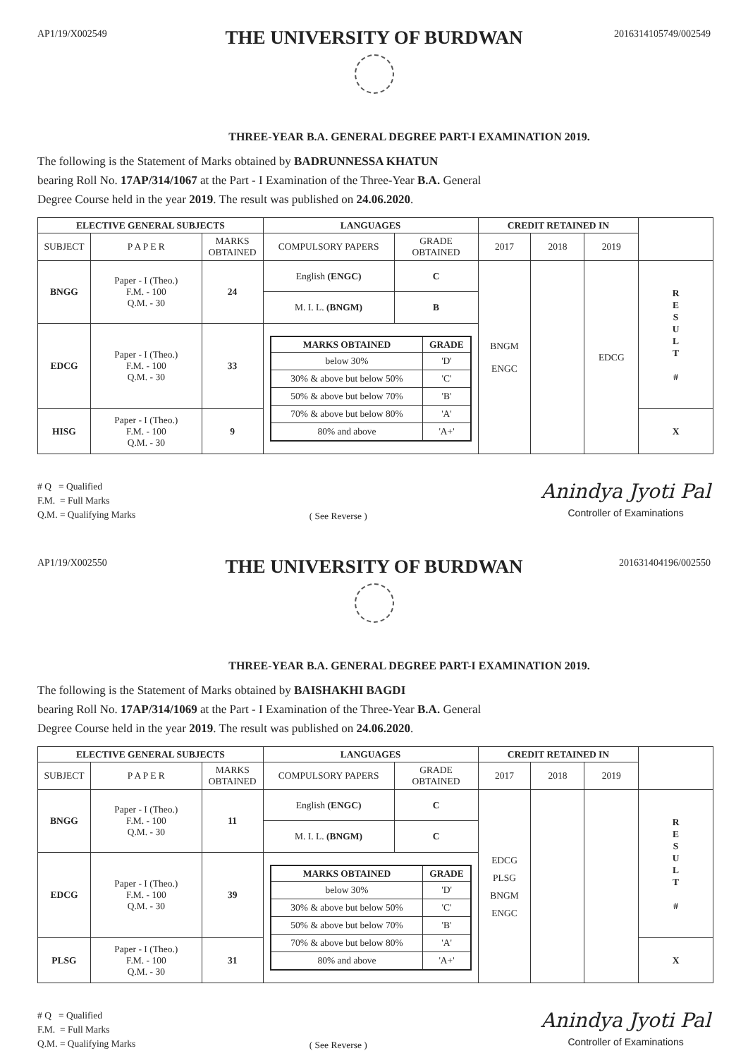AP1/19/X002549
THE UNIVERSITY OF BURDWAN
2016314105749/002549
THREE-YEAR B.A. GENERAL DEGREE PART-I EXAMINATION 2019.
The following is the Statement of Marks obtained by BADRUNNESSA KHATUN
bearing Roll No. 17AP/314/1067 at the Part - I Examination of the Three-Year B.A. General
Degree Course held in the year 2019. The result was published on 24.06.2020.
| ELECTIVE GENERAL SUBJECTS | | | LANGUAGES | | CREDIT RETAINED IN | | | |
| SUBJECT | P A P E R | MARKS OBTAINED | COMPULSORY PAPERS | GRADE OBTAINED | 2017 | 2018 | 2019 | |
| BNGG | Paper - I (Theo.) F.M. - 100 Q.M. - 30 | 24 | English (ENGC) | C | BNGM ENGC | | EDCG | R E S U L T # |
| | | | M. I. L. (BNGM) | B | | | | |
| EDCG | Paper - I (Theo.) F.M. - 100 Q.M. - 30 | 33 | / MARKS OBTAINED / GRADE / / --- / --- / / below 30% / 'D' / / 30% & above but below 50% / 'C' / / 50% & above but below 70% / 'B' / / 70% & above but below 80% / 'A' / / 80% and above / 'A+' / | | | | | |
| HISG | Paper - I (Theo.) F.M. - 100 Q.M. - 30 | 9 | | | | | | X |
# Q = Qualified
F.M. = Full Marks
Q.M. = Qualifying Marks
( See Reverse )
Anindya Jyoti Pal
Controller of Examinations
AP1/19/X002550
THE UNIVERSITY OF BURDWAN
201631404196/002550
THREE-YEAR B.A. GENERAL DEGREE PART-I EXAMINATION 2019.
The following is the Statement of Marks obtained by BAISHAKHI BAGDI
bearing Roll No. 17AP/314/1069 at the Part - I Examination of the Three-Year B.A. General
Degree Course held in the year 2019. The result was published on 24.06.2020.
| ELECTIVE GENERAL SUBJECTS | | | LANGUAGES | | CREDIT RETAINED IN | | | |
| SUBJECT | P A P E R | MARKS OBTAINED | COMPULSORY PAPERS | GRADE OBTAINED | 2017 | 2018 | 2019 | |
| BNGG | Paper - I (Theo.) F.M. - 100 Q.M. - 30 | 11 | English (ENGC) | C | EDCG PLSG BNGM ENGC | | | R E S U L T # |
| | | | M. I. L. (BNGM) | C | | | | |
| EDCG | Paper - I (Theo.) F.M. - 100 Q.M. - 30 | 39 | / MARKS OBTAINED / GRADE / / --- / --- / / below 30% / 'D' / / 30% & above but below 50% / 'C' / / 50% & above but below 70% / 'B' / / 70% & above but below 80% / 'A' / / 80% and above / 'A+' / | | | | | |
| PLSG | Paper - I (Theo.) F.M. - 100 Q.M. - 30 | 31 | | | | | | X |
# Q = Qualified
F.M. = Full Marks
Q.M. = Qualifying Marks
( See Reverse )
Anindya Jyoti Pal
Controller of Examinations